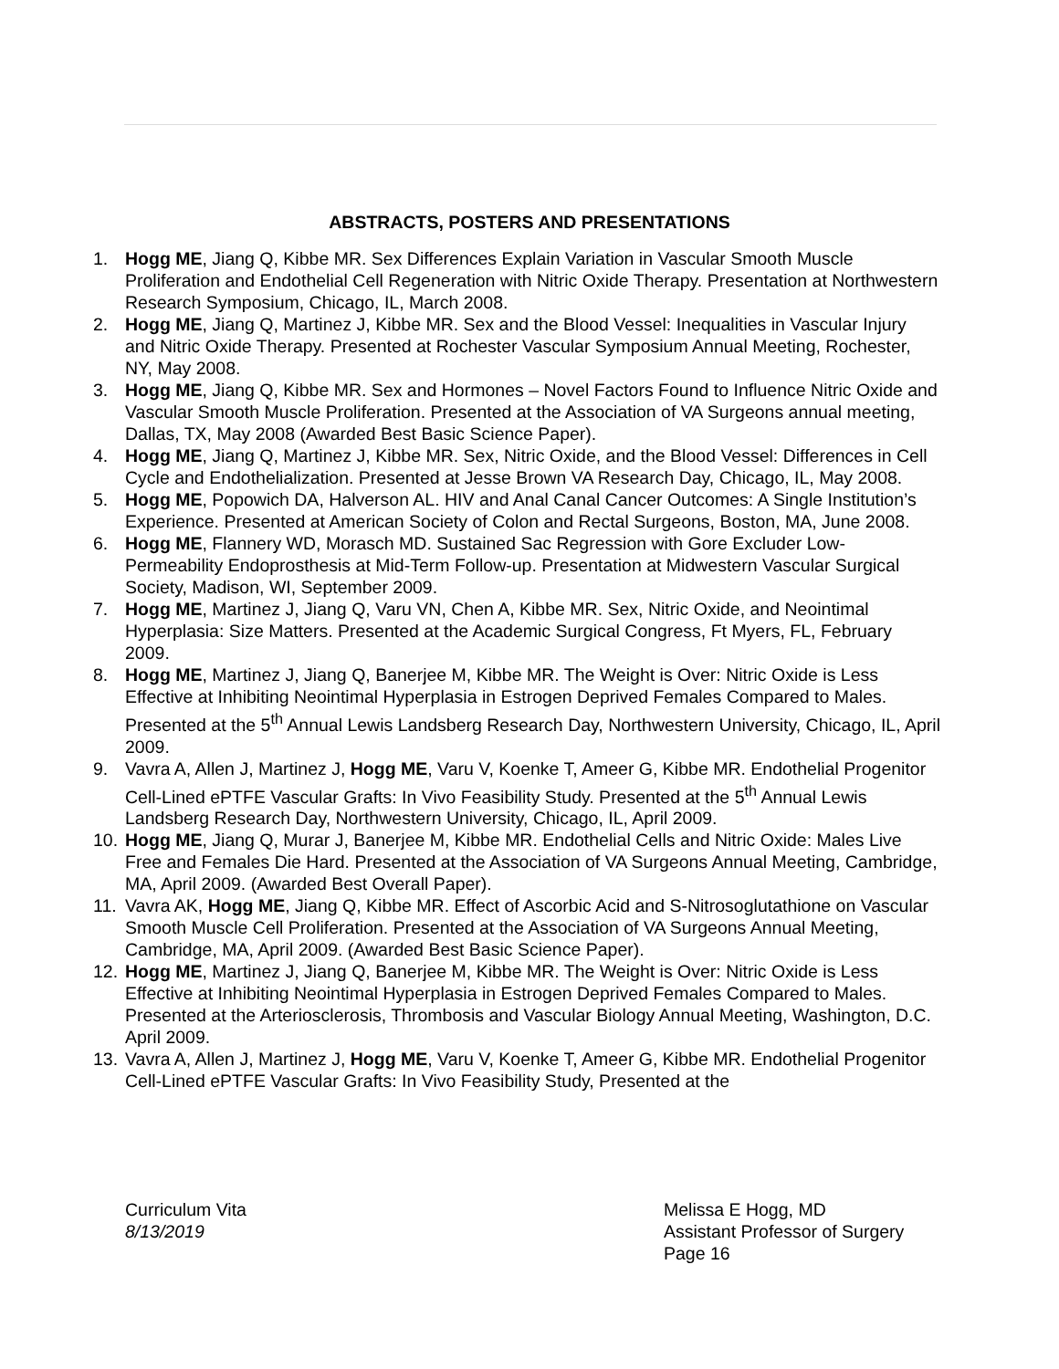ABSTRACTS, POSTERS AND PRESENTATIONS
1. Hogg ME, Jiang Q, Kibbe MR. Sex Differences Explain Variation in Vascular Smooth Muscle Proliferation and Endothelial Cell Regeneration with Nitric Oxide Therapy. Presentation at Northwestern Research Symposium, Chicago, IL, March 2008.
2. Hogg ME, Jiang Q, Martinez J, Kibbe MR. Sex and the Blood Vessel: Inequalities in Vascular Injury and Nitric Oxide Therapy. Presented at Rochester Vascular Symposium Annual Meeting, Rochester, NY, May 2008.
3. Hogg ME, Jiang Q, Kibbe MR. Sex and Hormones – Novel Factors Found to Influence Nitric Oxide and Vascular Smooth Muscle Proliferation. Presented at the Association of VA Surgeons annual meeting, Dallas, TX, May 2008 (Awarded Best Basic Science Paper).
4. Hogg ME, Jiang Q, Martinez J, Kibbe MR. Sex, Nitric Oxide, and the Blood Vessel: Differences in Cell Cycle and Endothelialization. Presented at Jesse Brown VA Research Day, Chicago, IL, May 2008.
5. Hogg ME, Popowich DA, Halverson AL. HIV and Anal Canal Cancer Outcomes: A Single Institution’s Experience. Presented at American Society of Colon and Rectal Surgeons, Boston, MA, June 2008.
6. Hogg ME, Flannery WD, Morasch MD. Sustained Sac Regression with Gore Excluder Low-Permeability Endoprosthesis at Mid-Term Follow-up. Presentation at Midwestern Vascular Surgical Society, Madison, WI, September 2009.
7. Hogg ME, Martinez J, Jiang Q, Varu VN, Chen A, Kibbe MR. Sex, Nitric Oxide, and Neointimal Hyperplasia: Size Matters. Presented at the Academic Surgical Congress, Ft Myers, FL, February 2009.
8. Hogg ME, Martinez J, Jiang Q, Banerjee M, Kibbe MR. The Weight is Over: Nitric Oxide is Less Effective at Inhibiting Neointimal Hyperplasia in Estrogen Deprived Females Compared to Males. Presented at the 5<sup>th</sup> Annual Lewis Landsberg Research Day, Northwestern University, Chicago, IL, April 2009.
9. Vavra A, Allen J, Martinez J, Hogg ME, Varu V, Koenke T, Ameer G, Kibbe MR. Endothelial Progenitor Cell-Lined ePTFE Vascular Grafts: In Vivo Feasibility Study. Presented at the 5<sup>th</sup> Annual Lewis Landsberg Research Day, Northwestern University, Chicago, IL, April 2009.
10. Hogg ME, Jiang Q, Murar J, Banerjee M, Kibbe MR. Endothelial Cells and Nitric Oxide: Males Live Free and Females Die Hard. Presented at the Association of VA Surgeons Annual Meeting, Cambridge, MA, April 2009. (Awarded Best Overall Paper).
11. Vavra AK, Hogg ME, Jiang Q, Kibbe MR. Effect of Ascorbic Acid and S-Nitrosoglutathione on Vascular Smooth Muscle Cell Proliferation. Presented at the Association of VA Surgeons Annual Meeting, Cambridge, MA, April 2009. (Awarded Best Basic Science Paper).
12. Hogg ME, Martinez J, Jiang Q, Banerjee M, Kibbe MR. The Weight is Over: Nitric Oxide is Less Effective at Inhibiting Neointimal Hyperplasia in Estrogen Deprived Females Compared to Males. Presented at the Arteriosclerosis, Thrombosis and Vascular Biology Annual Meeting, Washington, D.C. April 2009.
13. Vavra A, Allen J, Martinez J, Hogg ME, Varu V, Koenke T, Ameer G, Kibbe MR. Endothelial Progenitor Cell-Lined ePTFE Vascular Grafts: In Vivo Feasibility Study, Presented at the
Curriculum Vita
8/13/2019
Melissa E Hogg, MD
Assistant Professor of Surgery
Page 16